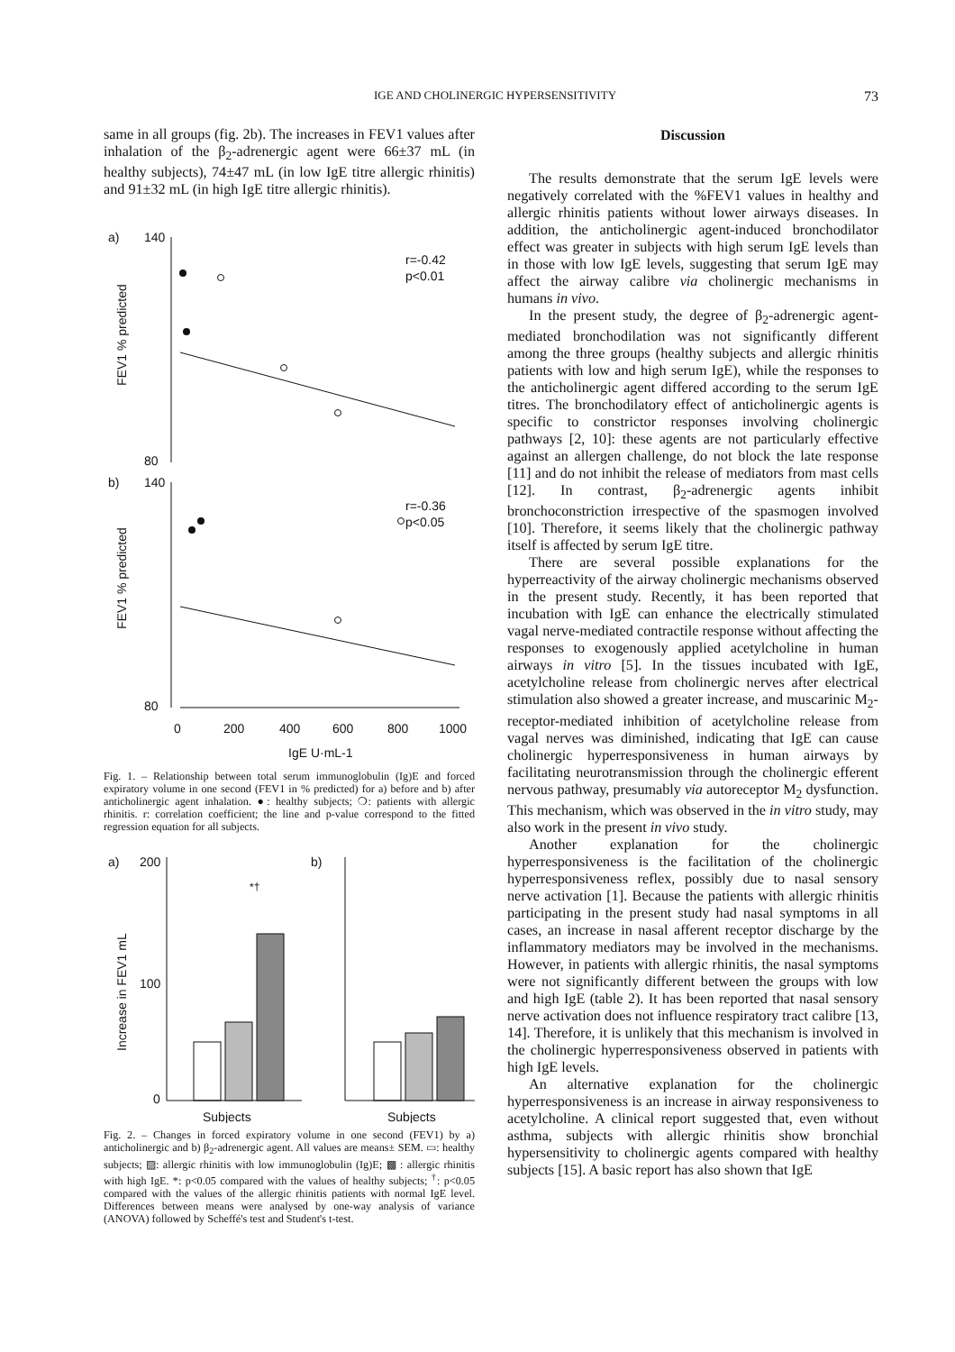IGE AND CHOLINERGIC HYPERSENSITIVITY 73
same in all groups (fig. 2b). The increases in FEV1 values after inhalation of the β<sub>2</sub>-adrenergic agent were 66±37 mL (in healthy subjects), 74±47 mL (in low IgE titre allergic rhinitis) and 91±32 mL (in high IgE titre allergic rhinitis).
a)
b)
140
80
140
80
r=-0.42
p<0.01
r=-0.36
p<0.05
FEV1 % predicted
FEV1 % predicted
0
200
400
600
800
1000
IgE U·mL-1
Fig. 1. – Relationship between total serum immunoglobulin (Ig)E and forced expiratory volume in one second (FEV1 in % predicted) for a) before and b) after anticholinergic agent inhalation. ●: healthy subjects; ❍: patients with allergic rhinitis. r: correlation coefficient; the line and p-value correspond to the fitted regression equation for all subjects.
a)
200
100
0
b)
Subjects
Subjects
Increase in FEV1 mL
*†
Fig. 2. – Changes in forced expiratory volume in one second (FEV1) by a) anticholinergic and b) β<sub>2</sub>-adrenergic agent. All values are means± SEM. ▭: healthy subjects; ▨: allergic rhinitis with low immunoglobulin (Ig)E; ▩ : allergic rhinitis with high IgE. *: p<0.05 compared with the values of healthy subjects; <sup>†</sup>: p<0.05 compared with the values of the allergic rhinitis patients with normal IgE level. Differences between means were analysed by one-way analysis of variance (ANOVA) followed by Scheffé's test and Student's t-test.
Discussion
The results demonstrate that the serum IgE levels were negatively correlated with the %FEV1 values in healthy and allergic rhinitis patients without lower airways diseases. In addition, the anticholinergic agent-induced bronchodilator effect was greater in subjects with high serum IgE levels than in those with low IgE levels, suggesting that serum IgE may affect the airway calibre via cholinergic mechanisms in humans in vivo.
In the present study, the degree of β<sub>2</sub>-adrenergic agent-mediated bronchodilation was not significantly different among the three groups (healthy subjects and allergic rhinitis patients with low and high serum IgE), while the responses to the anticholinergic agent differed according to the serum IgE titres. The bronchodilatory effect of anticholinergic agents is specific to constrictor responses involving cholinergic pathways [2, 10]: these agents are not particularly effective against an allergen challenge, do not block the late response [11] and do not inhibit the release of mediators from mast cells [12]. In contrast, β<sub>2</sub>-adrenergic agents inhibit bronchoconstriction irrespective of the spasmogen involved [10]. Therefore, it seems likely that the cholinergic pathway itself is affected by serum IgE titre.
There are several possible explanations for the hyperreactivity of the airway cholinergic mechanisms observed in the present study. Recently, it has been reported that incubation with IgE can enhance the electrically stimulated vagal nerve-mediated contractile response without affecting the responses to exogenously applied acetylcholine in human airways in vitro [5]. In the tissues incubated with IgE, acetylcholine release from cholinergic nerves after electrical stimulation also showed a greater increase, and muscarinic M<sub>2</sub>-receptor-mediated inhibition of acetylcholine release from vagal nerves was diminished, indicating that IgE can cause cholinergic hyperresponsiveness in human airways by facilitating neurotransmission through the cholinergic efferent nervous pathway, presumably via autoreceptor M<sub>2</sub> dysfunction. This mechanism, which was observed in the in vitro study, may also work in the present in vivo study.
Another explanation for the cholinergic hyperresponsiveness is the facilitation of the cholinergic hyperresponsiveness reflex, possibly due to nasal sensory nerve activation [1]. Because the patients with allergic rhinitis participating in the present study had nasal symptoms in all cases, an increase in nasal afferent receptor discharge by the inflammatory mediators may be involved in the mechanisms. However, in patients with allergic rhinitis, the nasal symptoms were not significantly different between the groups with low and high IgE (table 2). It has been reported that nasal sensory nerve activation does not influence respiratory tract calibre [13, 14]. Therefore, it is unlikely that this mechanism is involved in the cholinergic hyperresponsiveness observed in patients with high IgE levels.
An alternative explanation for the cholinergic hyperresponsiveness is an increase in airway responsiveness to acetylcholine. A clinical report suggested that, even without asthma, subjects with allergic rhinitis show bronchial hypersensitivity to cholinergic agents compared with healthy subjects [15]. A basic report has also shown that IgE